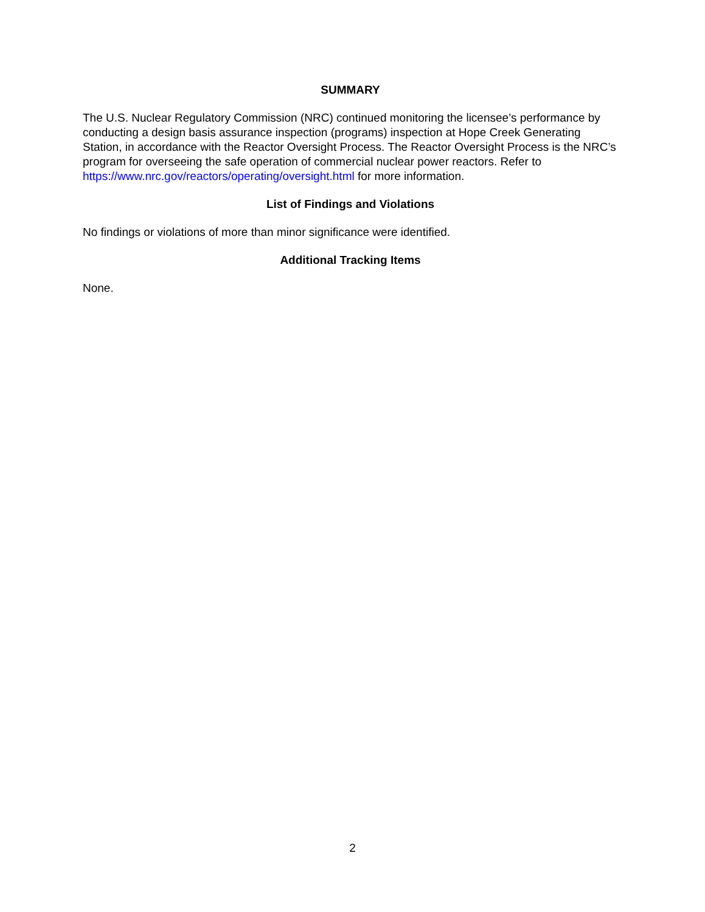SUMMARY
The U.S. Nuclear Regulatory Commission (NRC) continued monitoring the licensee’s performance by conducting a design basis assurance inspection (programs) inspection at Hope Creek Generating Station, in accordance with the Reactor Oversight Process. The Reactor Oversight Process is the NRC’s program for overseeing the safe operation of commercial nuclear power reactors. Refer to https://www.nrc.gov/reactors/operating/oversight.html for more information.
List of Findings and Violations
No findings or violations of more than minor significance were identified.
Additional Tracking Items
None.
2